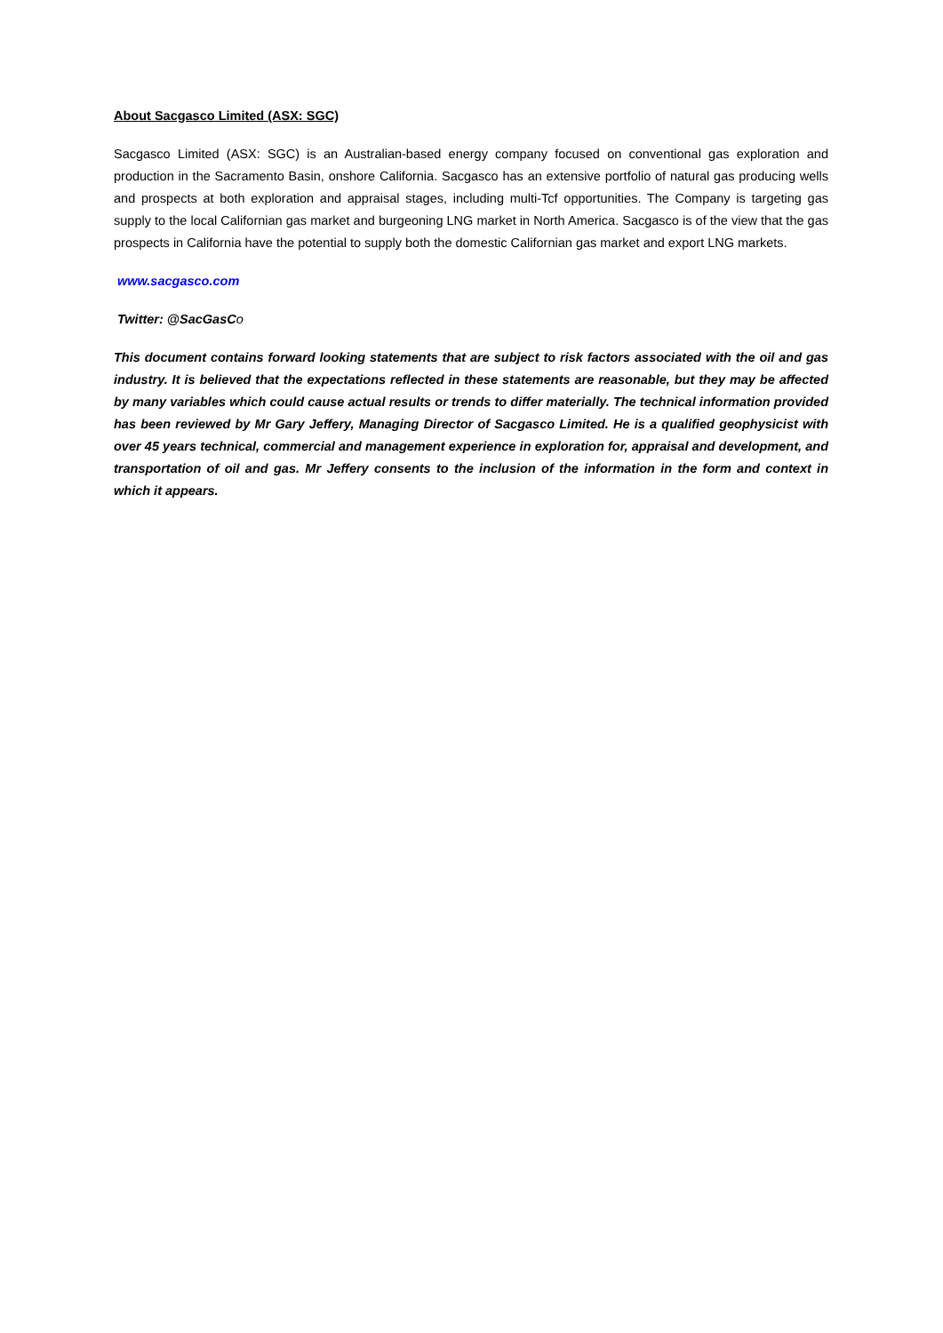About Sacgasco Limited (ASX: SGC)
Sacgasco Limited (ASX: SGC) is an Australian-based energy company focused on conventional gas exploration and production in the Sacramento Basin, onshore California. Sacgasco has an extensive portfolio of natural gas producing wells and prospects at both exploration and appraisal stages, including multi-Tcf opportunities. The Company is targeting gas supply to the local Californian gas market and burgeoning LNG market in North America. Sacgasco is of the view that the gas prospects in California have the potential to supply both the domestic Californian gas market and export LNG markets.
www.sacgasco.com
Twitter: @SacGasC o
This document contains forward looking statements that are subject to risk factors associated with the oil and gas industry. It is believed that the expectations reflected in these statements are reasonable, but they may be affected by many variables which could cause actual results or trends to differ materially. The technical information provided has been reviewed by Mr Gary Jeffery, Managing Director of Sacgasco Limited. He is a qualified geophysicist with over 45 years technical, commercial and management experience in exploration for, appraisal and development, and transportation of oil and gas. Mr Jeffery consents to the inclusion of the information in the form and context in which it appears.